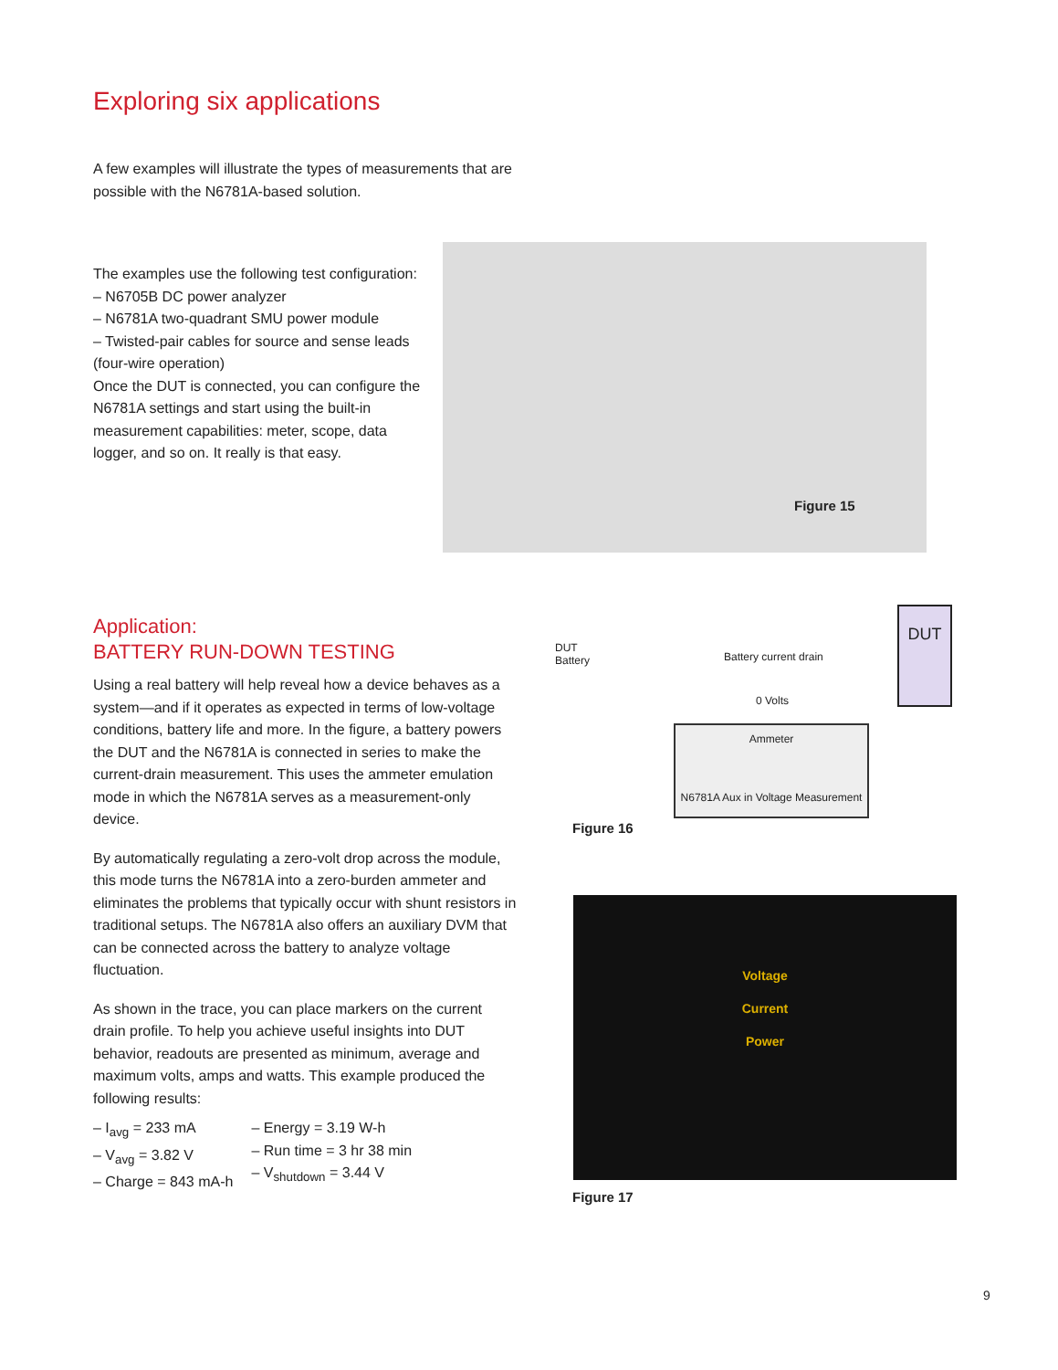Exploring six applications
A few examples will illustrate the types of measurements that are possible with the N6781A-based solution.
The examples use the following test configuration:
– N6705B DC power analyzer
– N6781A two-quadrant SMU power module
– Twisted-pair cables for source and sense leads (four-wire operation)
Once the DUT is connected, you can configure the N6781A settings and start using the built-in measurement capabilities: meter, scope, data logger, and so on. It really is that easy.
Figure 15
Application:
BATTERY RUN-DOWN TESTING
Using a real battery will help reveal how a device behaves as a system—and if it operates as expected in terms of low-voltage conditions, battery life and more. In the figure, a battery powers the DUT and the N6781A is connected in series to make the current-drain measurement. This uses the ammeter emulation mode in which the N6781A serves as a measurement-only device.
By automatically regulating a zero-volt drop across the module, this mode turns the N6781A into a zero-burden ammeter and eliminates the problems that typically occur with shunt resistors in traditional setups. The N6781A also offers an auxiliary DVM that can be connected across the battery to analyze voltage fluctuation.
As shown in the trace, you can place markers on the current drain profile. To help you achieve useful insights into DUT behavior, readouts are presented as minimum, average and maximum volts, amps and watts. This example produced the following results:
– I<sub>avg</sub> = 233 mA
– V<sub>avg</sub> = 3.82 V
– Charge = 843 mA-h
– Energy = 3.19 W-h
– Run time = 3 hr 38 min
– V<sub>shutdown</sub> = 3.44 V
DUT
Battery
Battery current drain
0 Volts
DUT
Ammeter
N6781A Aux in Voltage Measurement
Figure 16
Voltage
Current
Power
Figure 17
9